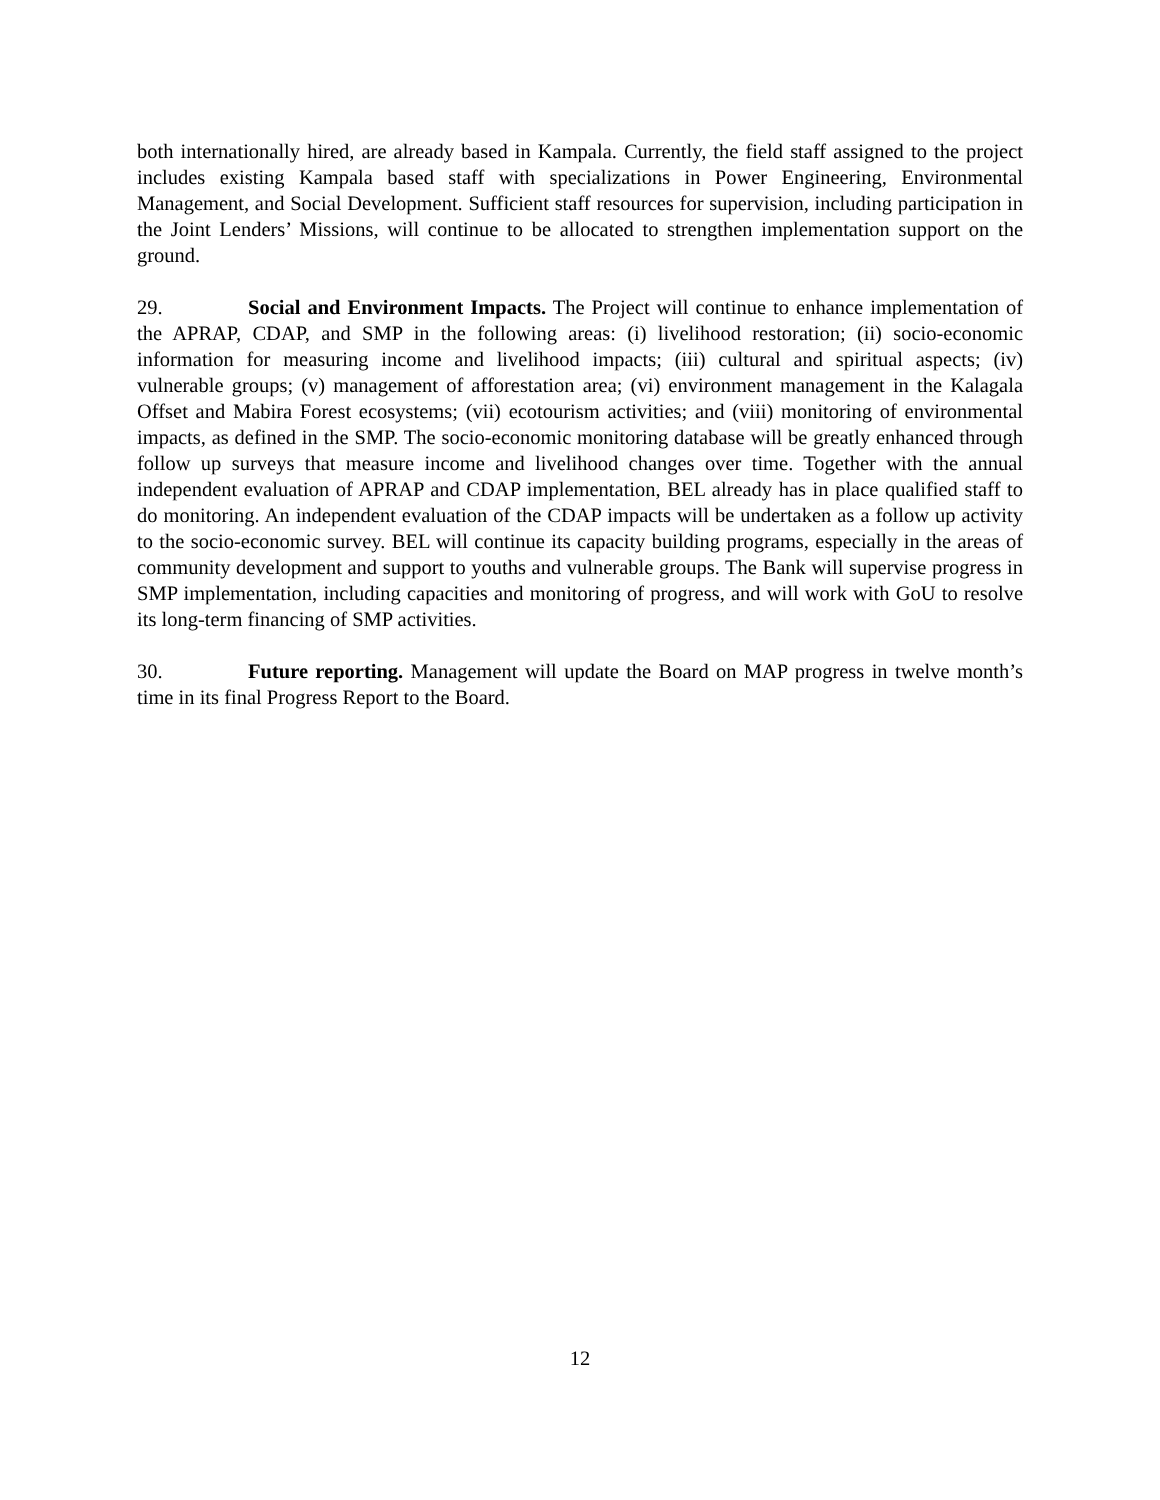both internationally hired, are already based in Kampala. Currently, the field staff assigned to the project includes existing Kampala based staff with specializations in Power Engineering, Environmental Management, and Social Development. Sufficient staff resources for supervision, including participation in the Joint Lenders’ Missions, will continue to be allocated to strengthen implementation support on the ground.
29. Social and Environment Impacts. The Project will continue to enhance implementation of the APRAP, CDAP, and SMP in the following areas: (i) livelihood restoration; (ii) socio-economic information for measuring income and livelihood impacts; (iii) cultural and spiritual aspects; (iv) vulnerable groups; (v) management of afforestation area; (vi) environment management in the Kalagala Offset and Mabira Forest ecosystems; (vii) ecotourism activities; and (viii) monitoring of environmental impacts, as defined in the SMP. The socio-economic monitoring database will be greatly enhanced through follow up surveys that measure income and livelihood changes over time. Together with the annual independent evaluation of APRAP and CDAP implementation, BEL already has in place qualified staff to do monitoring. An independent evaluation of the CDAP impacts will be undertaken as a follow up activity to the socio-economic survey. BEL will continue its capacity building programs, especially in the areas of community development and support to youths and vulnerable groups. The Bank will supervise progress in SMP implementation, including capacities and monitoring of progress, and will work with GoU to resolve its long-term financing of SMP activities.
30. Future reporting. Management will update the Board on MAP progress in twelve month’s time in its final Progress Report to the Board.
12